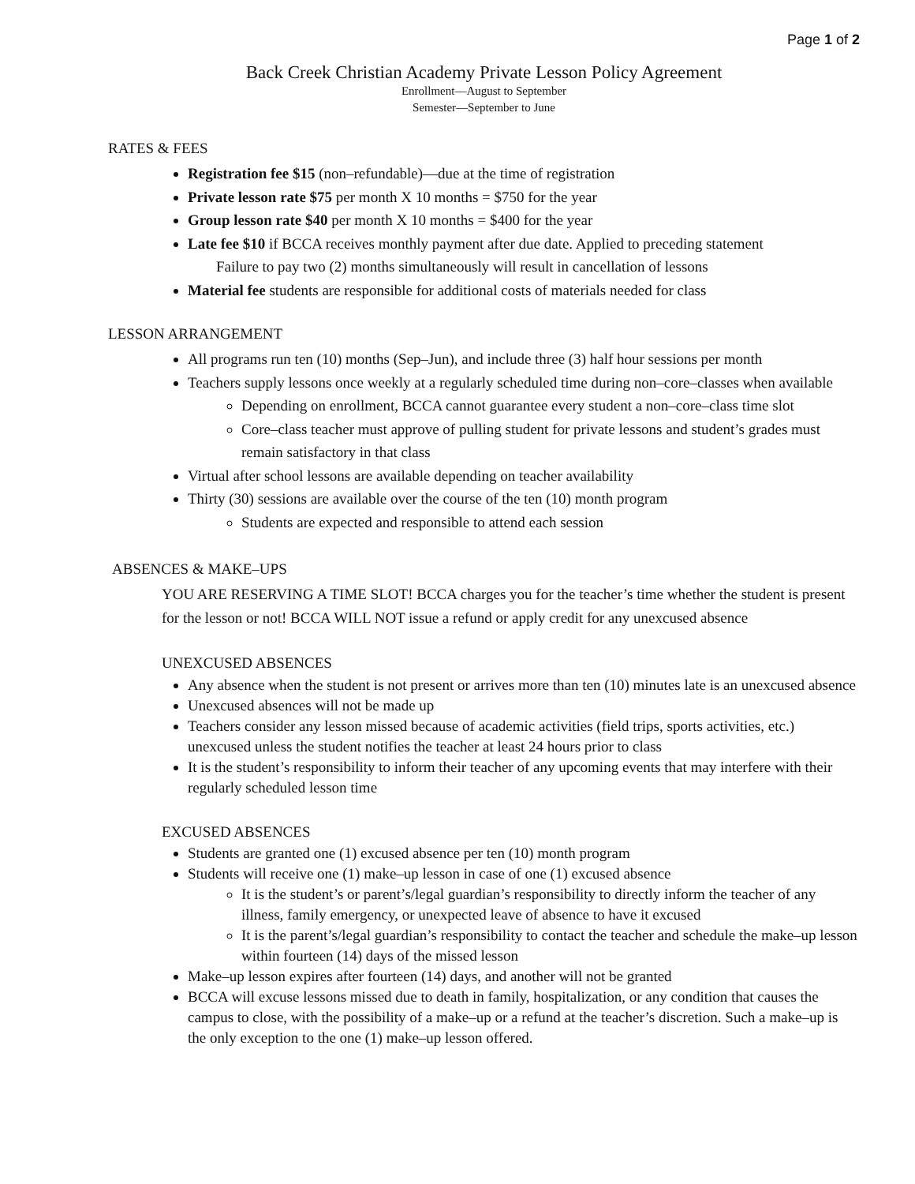Page 1 of 2
Back Creek Christian Academy Private Lesson Policy Agreement
Enrollment—August to September
Semester—September to June
RATES & FEES
Registration fee $15 (non–refundable)—due at the time of registration
Private lesson rate $75 per month X 10 months = $750 for the year
Group lesson rate $40 per month X 10 months = $400 for the year
Late fee $10 if BCCA receives monthly payment after due date. Applied to preceding statement
Failure to pay two (2) months simultaneously will result in cancellation of lessons
Material fee students are responsible for additional costs of materials needed for class
LESSON ARRANGEMENT
All programs run ten (10) months (Sep–Jun), and include three (3) half hour sessions per month
Teachers supply lessons once weekly at a regularly scheduled time during non–core–classes when available
Depending on enrollment, BCCA cannot guarantee every student a non–core–class time slot
Core–class teacher must approve of pulling student for private lessons and student’s grades must remain satisfactory in that class
Virtual after school lessons are available depending on teacher availability
Thirty (30) sessions are available over the course of the ten (10) month program
Students are expected and responsible to attend each session
ABSENCES & MAKE–UPS
YOU ARE RESERVING A TIME SLOT! BCCA charges you for the teacher’s time whether the student is present for the lesson or not! BCCA WILL NOT issue a refund or apply credit for any unexcused absence
UNEXCUSED ABSENCES
Any absence when the student is not present or arrives more than ten (10) minutes late is an unexcused absence
Unexcused absences will not be made up
Teachers consider any lesson missed because of academic activities (field trips, sports activities, etc.) unexcused unless the student notifies the teacher at least 24 hours prior to class
It is the student’s responsibility to inform their teacher of any upcoming events that may interfere with their regularly scheduled lesson time
EXCUSED ABSENCES
Students are granted one (1) excused absence per ten (10) month program
Students will receive one (1) make–up lesson in case of one (1) excused absence
It is the student’s or parent’s/legal guardian’s responsibility to directly inform the teacher of any illness, family emergency, or unexpected leave of absence to have it excused
It is the parent’s/legal guardian’s responsibility to contact the teacher and schedule the make–up lesson within fourteen (14) days of the missed lesson
Make–up lesson expires after fourteen (14) days, and another will not be granted
BCCA will excuse lessons missed due to death in family, hospitalization, or any condition that causes the campus to close, with the possibility of a make–up or a refund at the teacher’s discretion. Such a make–up is the only exception to the one (1) make–up lesson offered.